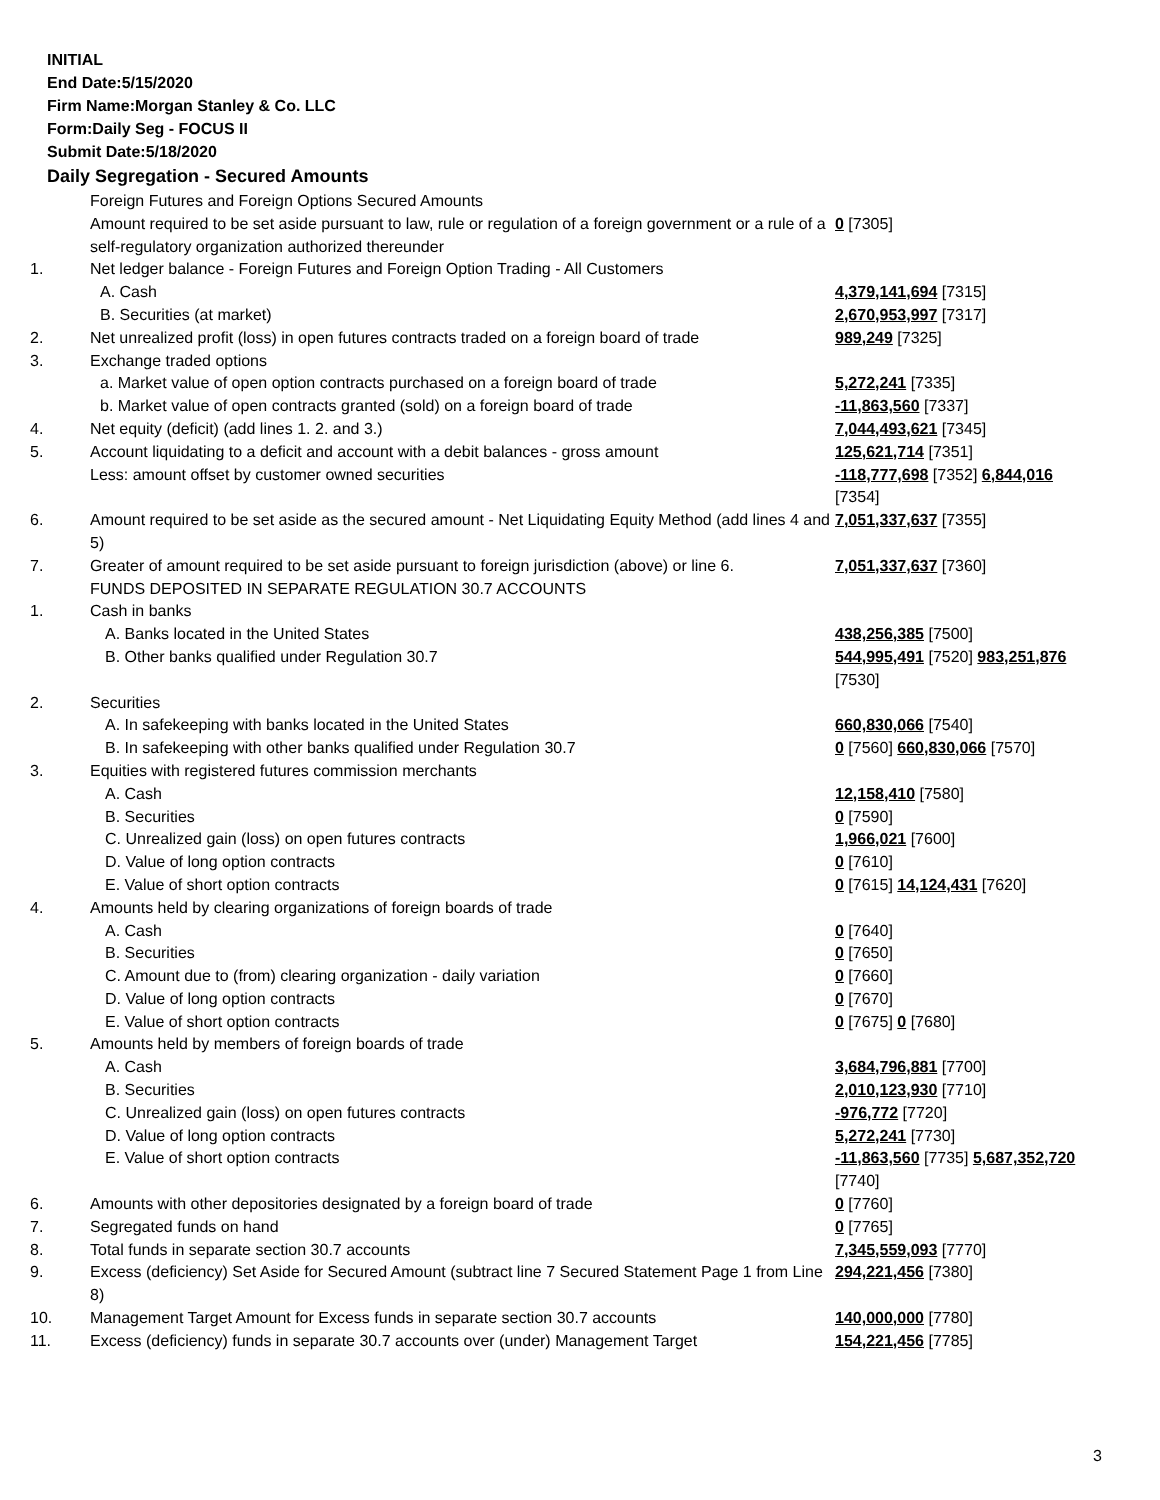INITIAL
End Date:5/15/2020
Firm Name:Morgan Stanley & Co. LLC
Form:Daily Seg - FOCUS II
Submit Date:5/18/2020
Daily Segregation - Secured Amounts
| | Foreign Futures and Foreign Options Secured Amounts Amount required to be set aside pursuant to law, rule or regulation of a foreign government or a rule of a self-regulatory organization authorized thereunder | 0 [7305] |
| 1. | Net ledger balance - Foreign Futures and Foreign Option Trading - All Customers | |
| | A. Cash | 4,379,141,694 [7315] |
| | B. Securities (at market) | 2,670,953,997 [7317] |
| 2. | Net unrealized profit (loss) in open futures contracts traded on a foreign board of trade | 989,249 [7325] |
| 3. | Exchange traded options | |
| | a. Market value of open option contracts purchased on a foreign board of trade | 5,272,241 [7335] |
| | b. Market value of open contracts granted (sold) on a foreign board of trade | -11,863,560 [7337] |
| 4. | Net equity (deficit) (add lines 1. 2. and 3.) | 7,044,493,621 [7345] |
| 5. | Account liquidating to a deficit and account with a debit balances - gross amount | 125,621,714 [7351] |
| | Less: amount offset by customer owned securities | -118,777,698 [7352] 6,844,016 [7354] |
| 6. | Amount required to be set aside as the secured amount - Net Liquidating Equity Method (add lines 4 and 5) | 7,051,337,637 [7355] |
| 7. | Greater of amount required to be set aside pursuant to foreign jurisdiction (above) or line 6. | 7,051,337,637 [7360] |
| | FUNDS DEPOSITED IN SEPARATE REGULATION 30.7 ACCOUNTS | |
| 1. | Cash in banks | |
| | A. Banks located in the United States | 438,256,385 [7500] |
| | B. Other banks qualified under Regulation 30.7 | 544,995,491 [7520] 983,251,876 [7530] |
| 2. | Securities | |
| | A. In safekeeping with banks located in the United States | 660,830,066 [7540] |
| | B. In safekeeping with other banks qualified under Regulation 30.7 | 0 [7560] 660,830,066 [7570] |
| 3. | Equities with registered futures commission merchants | |
| | A. Cash | 12,158,410 [7580] |
| | B. Securities | 0 [7590] |
| | C. Unrealized gain (loss) on open futures contracts | 1,966,021 [7600] |
| | D. Value of long option contracts | 0 [7610] |
| | E. Value of short option contracts | 0 [7615] 14,124,431 [7620] |
| 4. | Amounts held by clearing organizations of foreign boards of trade | |
| | A. Cash | 0 [7640] |
| | B. Securities | 0 [7650] |
| | C. Amount due to (from) clearing organization - daily variation | 0 [7660] |
| | D. Value of long option contracts | 0 [7670] |
| | E. Value of short option contracts | 0 [7675] 0 [7680] |
| 5. | Amounts held by members of foreign boards of trade | |
| | A. Cash | 3,684,796,881 [7700] |
| | B. Securities | 2,010,123,930 [7710] |
| | C. Unrealized gain (loss) on open futures contracts | -976,772 [7720] |
| | D. Value of long option contracts | 5,272,241 [7730] |
| | E. Value of short option contracts | -11,863,560 [7735] 5,687,352,720 [7740] |
| 6. | Amounts with other depositories designated by a foreign board of trade | 0 [7760] |
| 7. | Segregated funds on hand | 0 [7765] |
| 8. | Total funds in separate section 30.7 accounts | 7,345,559,093 [7770] |
| 9. | Excess (deficiency) Set Aside for Secured Amount (subtract line 7 Secured Statement Page 1 from Line 8) | 294,221,456 [7380] |
| 10. | Management Target Amount for Excess funds in separate section 30.7 accounts | 140,000,000 [7780] |
| 11. | Excess (deficiency) funds in separate 30.7 accounts over (under) Management Target | 154,221,456 [7785] |
3